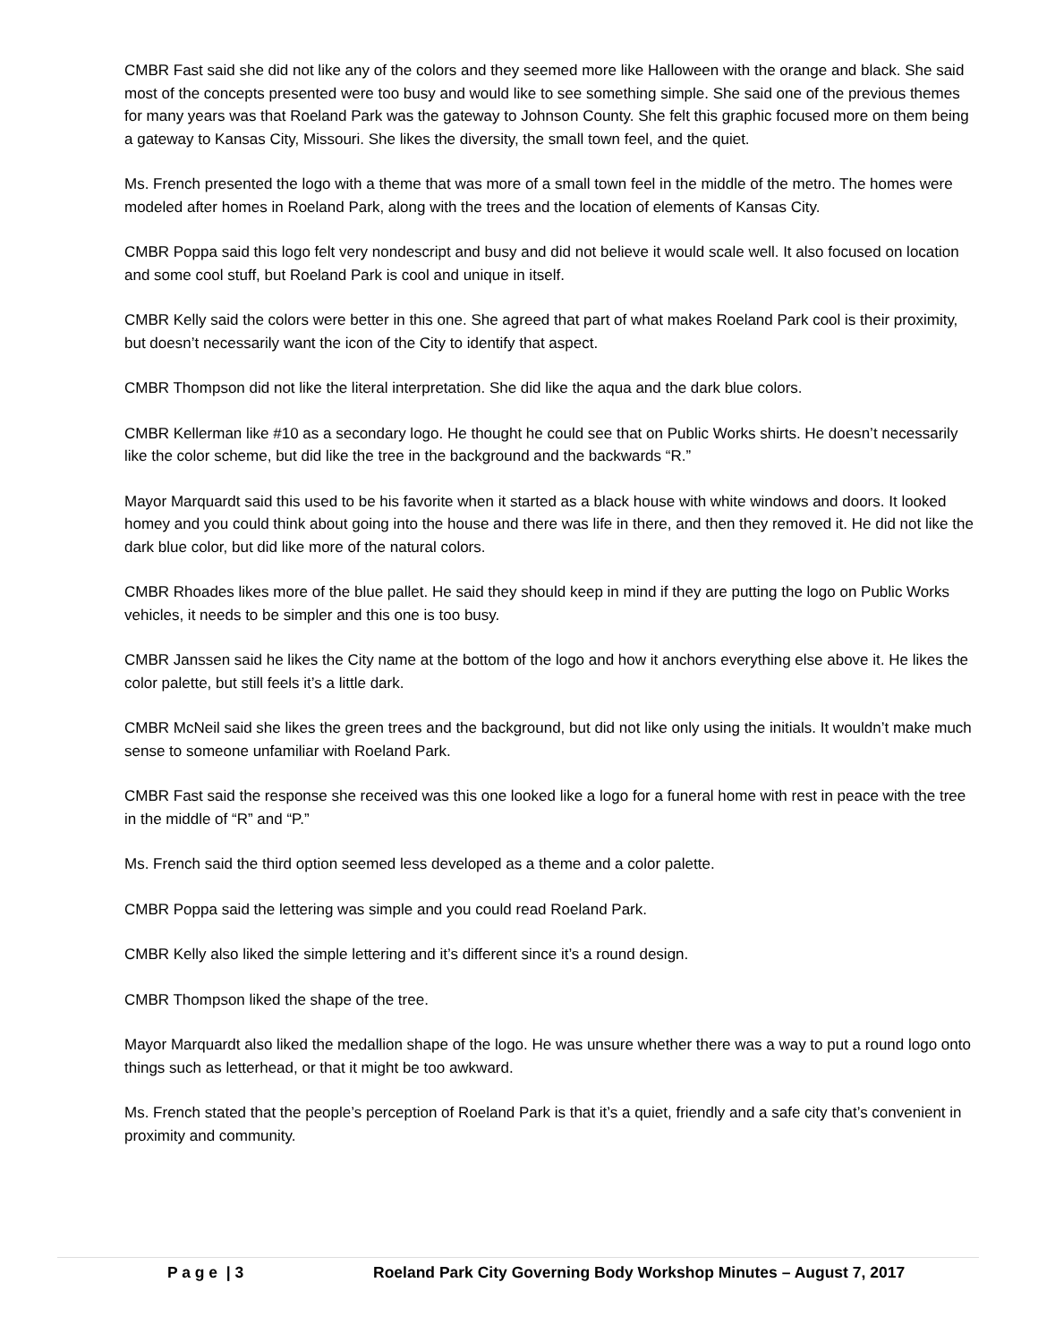CMBR Fast said she did not like any of the colors and they seemed more like Halloween with the orange and black. She said most of the concepts presented were too busy and would like to see something simple. She said one of the previous themes for many years was that Roeland Park was the gateway to Johnson County. She felt this graphic focused more on them being a gateway to Kansas City, Missouri. She likes the diversity, the small town feel, and the quiet.
Ms. French presented the logo with a theme that was more of a small town feel in the middle of the metro. The homes were modeled after homes in Roeland Park, along with the trees and the location of elements of Kansas City.
CMBR Poppa said this logo felt very nondescript and busy and did not believe it would scale well. It also focused on location and some cool stuff, but Roeland Park is cool and unique in itself.
CMBR Kelly said the colors were better in this one. She agreed that part of what makes Roeland Park cool is their proximity, but doesn’t necessarily want the icon of the City to identify that aspect.
CMBR Thompson did not like the literal interpretation. She did like the aqua and the dark blue colors.
CMBR Kellerman like #10 as a secondary logo. He thought he could see that on Public Works shirts. He doesn’t necessarily like the color scheme, but did like the tree in the background and the backwards “R.”
Mayor Marquardt said this used to be his favorite when it started as a black house with white windows and doors. It looked homey and you could think about going into the house and there was life in there, and then they removed it. He did not like the dark blue color, but did like more of the natural colors.
CMBR Rhoades likes more of the blue pallet. He said they should keep in mind if they are putting the logo on Public Works vehicles, it needs to be simpler and this one is too busy.
CMBR Janssen said he likes the City name at the bottom of the logo and how it anchors everything else above it. He likes the color palette, but still feels it’s a little dark.
CMBR McNeil said she likes the green trees and the background, but did not like only using the initials. It wouldn’t make much sense to someone unfamiliar with Roeland Park.
CMBR Fast said the response she received was this one looked like a logo for a funeral home with rest in peace with the tree in the middle of “R” and “P.”
Ms. French said the third option seemed less developed as a theme and a color palette.
CMBR Poppa said the lettering was simple and you could read Roeland Park.
CMBR Kelly also liked the simple lettering and it’s different since it’s a round design.
CMBR Thompson liked the shape of the tree.
Mayor Marquardt also liked the medallion shape of the logo. He was unsure whether there was a way to put a round logo onto things such as letterhead, or that it might be too awkward.
Ms. French stated that the people’s perception of Roeland Park is that it’s a quiet, friendly and a safe city that’s convenient in proximity and community.
P a g e | 3 Roeland Park City Governing Body Workshop Minutes – August 7, 2017